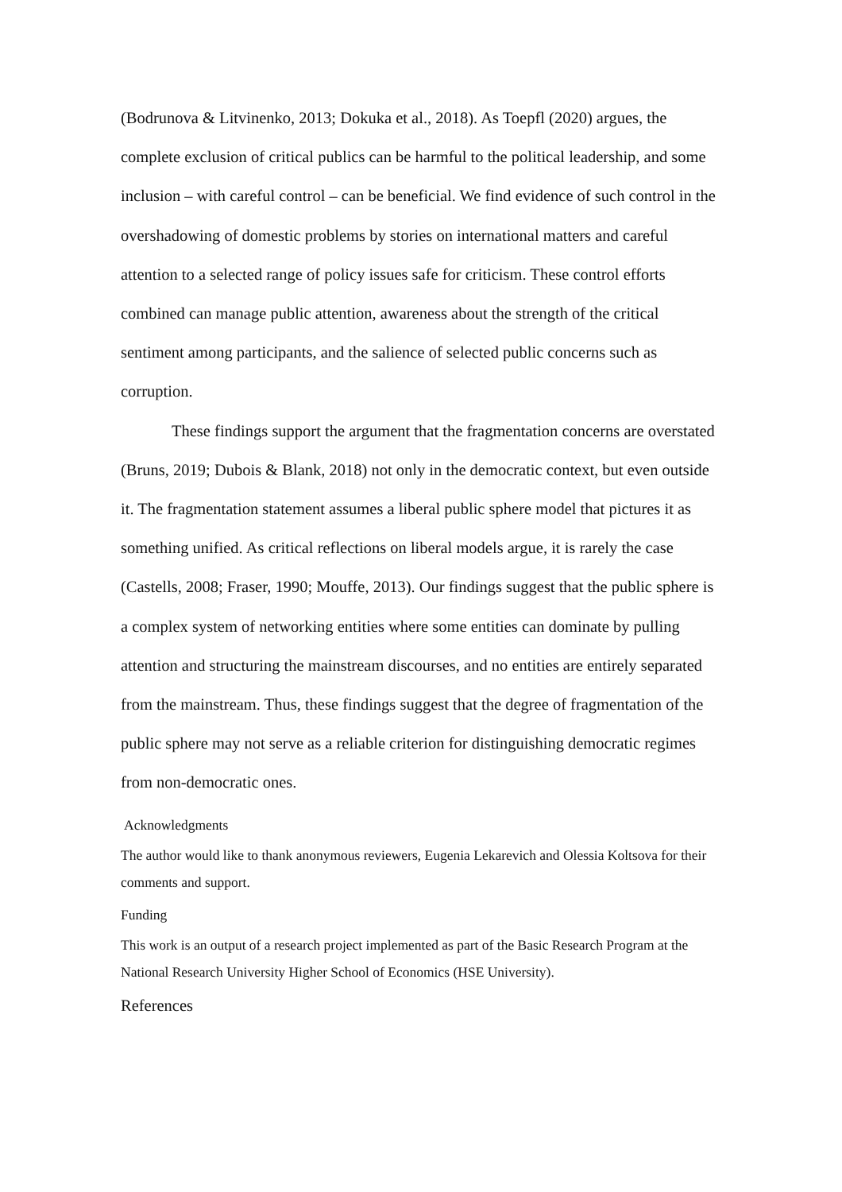(Bodrunova & Litvinenko, 2013; Dokuka et al., 2018). As Toepfl (2020) argues, the complete exclusion of critical publics can be harmful to the political leadership, and some inclusion – with careful control – can be beneficial. We find evidence of such control in the overshadowing of domestic problems by stories on international matters and careful attention to a selected range of policy issues safe for criticism. These control efforts combined can manage public attention, awareness about the strength of the critical sentiment among participants, and the salience of selected public concerns such as corruption.
These findings support the argument that the fragmentation concerns are overstated (Bruns, 2019; Dubois & Blank, 2018) not only in the democratic context, but even outside it. The fragmentation statement assumes a liberal public sphere model that pictures it as something unified. As critical reflections on liberal models argue, it is rarely the case (Castells, 2008; Fraser, 1990; Mouffe, 2013). Our findings suggest that the public sphere is a complex system of networking entities where some entities can dominate by pulling attention and structuring the mainstream discourses, and no entities are entirely separated from the mainstream. Thus, these findings suggest that the degree of fragmentation of the public sphere may not serve as a reliable criterion for distinguishing democratic regimes from non-democratic ones.
Acknowledgments
The author would like to thank anonymous reviewers, Eugenia Lekarevich and Olessia Koltsova for their comments and support.
Funding
This work is an output of a research project implemented as part of the Basic Research Program at the National Research University Higher School of Economics (HSE University).
References